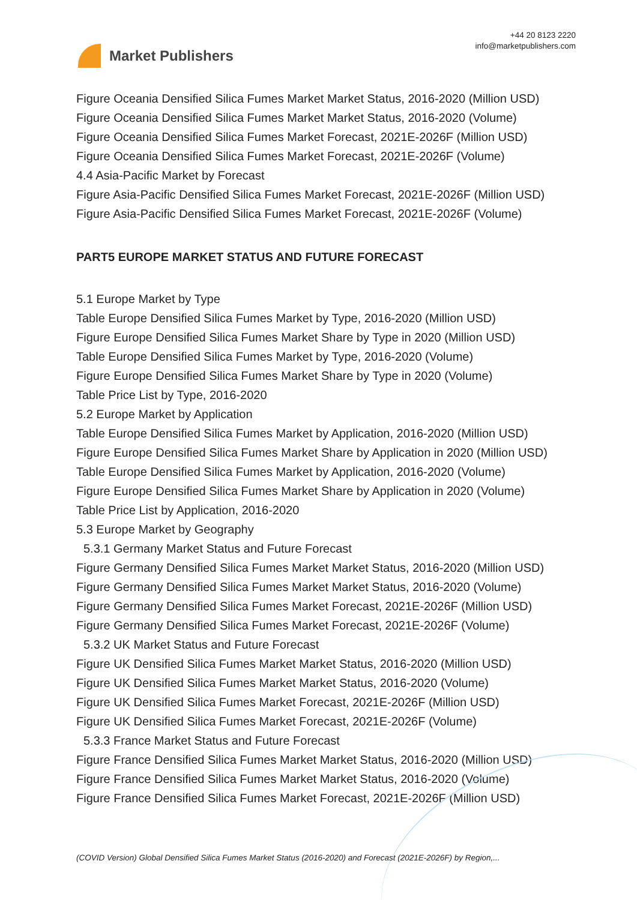Market Publishers
+44 20 8123 2220
info@marketpublishers.com
Figure Oceania Densified Silica Fumes Market Market Status, 2016-2020 (Million USD)
Figure Oceania Densified Silica Fumes Market Market Status, 2016-2020 (Volume)
Figure Oceania Densified Silica Fumes Market Forecast, 2021E-2026F (Million USD)
Figure Oceania Densified Silica Fumes Market Forecast, 2021E-2026F (Volume)
4.4 Asia-Pacific Market by Forecast
Figure Asia-Pacific Densified Silica Fumes Market Forecast, 2021E-2026F (Million USD)
Figure Asia-Pacific Densified Silica Fumes Market Forecast, 2021E-2026F (Volume)
PART5 EUROPE MARKET STATUS AND FUTURE FORECAST
5.1 Europe Market by Type
Table Europe Densified Silica Fumes Market by Type, 2016-2020 (Million USD)
Figure Europe Densified Silica Fumes Market Share by Type in 2020 (Million USD)
Table Europe Densified Silica Fumes Market by Type, 2016-2020 (Volume)
Figure Europe Densified Silica Fumes Market Share by Type in 2020 (Volume)
Table Price List by Type, 2016-2020
5.2 Europe Market by Application
Table Europe Densified Silica Fumes Market by Application, 2016-2020 (Million USD)
Figure Europe Densified Silica Fumes Market Share by Application in 2020 (Million USD)
Table Europe Densified Silica Fumes Market by Application, 2016-2020 (Volume)
Figure Europe Densified Silica Fumes Market Share by Application in 2020 (Volume)
Table Price List by Application, 2016-2020
5.3 Europe Market by Geography
5.3.1 Germany Market Status and Future Forecast
Figure Germany Densified Silica Fumes Market Market Status, 2016-2020 (Million USD)
Figure Germany Densified Silica Fumes Market Market Status, 2016-2020 (Volume)
Figure Germany Densified Silica Fumes Market Forecast, 2021E-2026F (Million USD)
Figure Germany Densified Silica Fumes Market Forecast, 2021E-2026F (Volume)
5.3.2 UK Market Status and Future Forecast
Figure UK Densified Silica Fumes Market Market Status, 2016-2020 (Million USD)
Figure UK Densified Silica Fumes Market Market Status, 2016-2020 (Volume)
Figure UK Densified Silica Fumes Market Forecast, 2021E-2026F (Million USD)
Figure UK Densified Silica Fumes Market Forecast, 2021E-2026F (Volume)
5.3.3 France Market Status and Future Forecast
Figure France Densified Silica Fumes Market Market Status, 2016-2020 (Million USD)
Figure France Densified Silica Fumes Market Market Status, 2016-2020 (Volume)
Figure France Densified Silica Fumes Market Forecast, 2021E-2026F (Million USD)
(COVID Version) Global Densified Silica Fumes Market Status (2016-2020) and Forecast (2021E-2026F) by Region,...